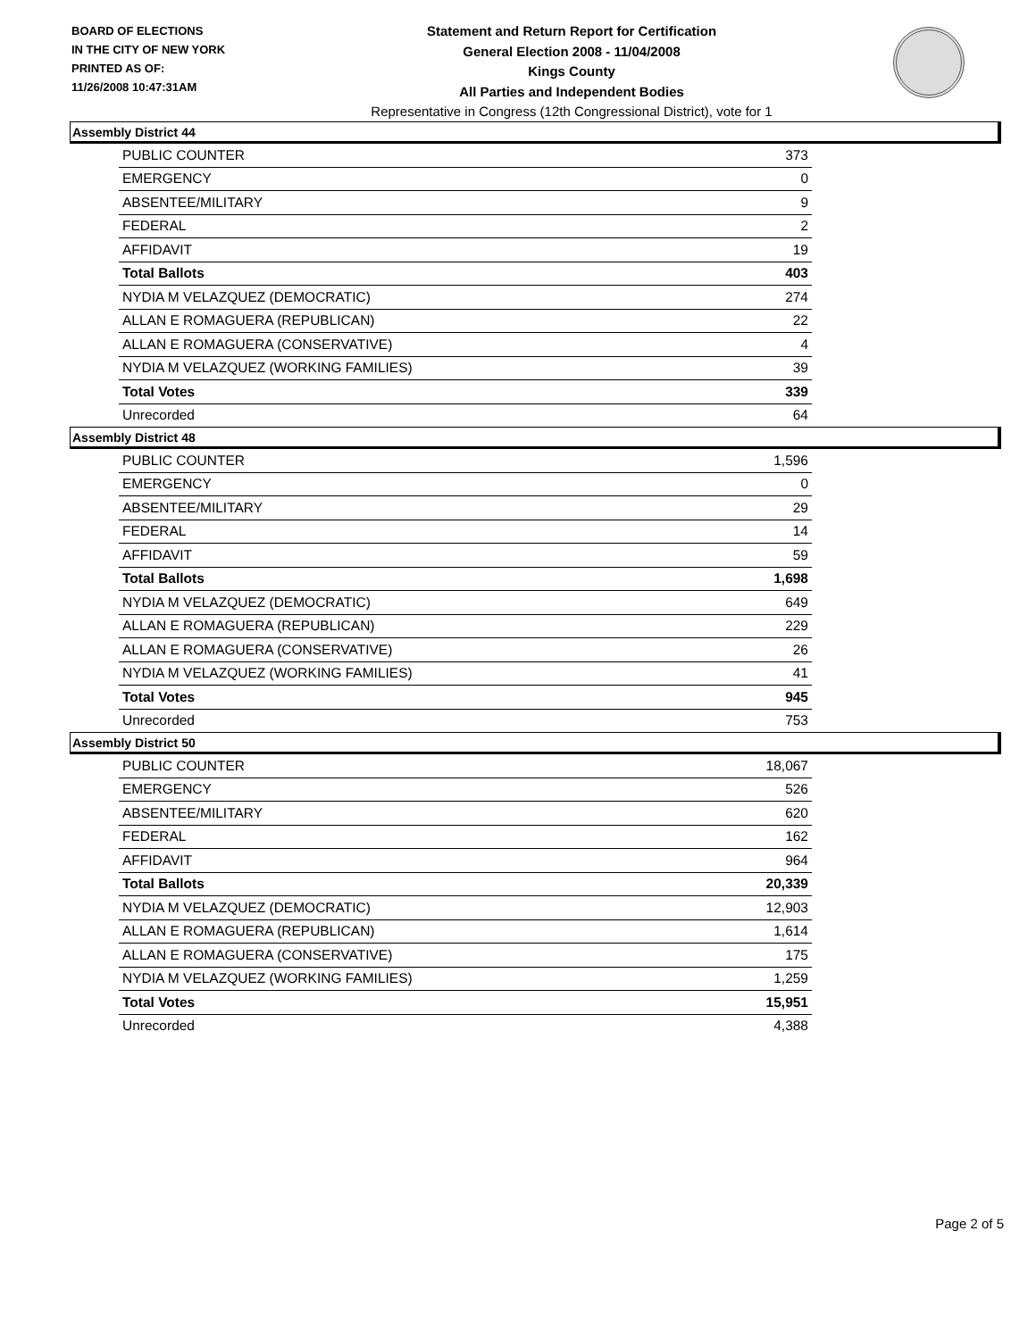BOARD OF ELECTIONS
IN THE CITY OF NEW YORK
PRINTED AS OF:
11/26/2008 10:47:31AM
Statement and Return Report for Certification
General Election 2008 - 11/04/2008
Kings County
All Parties and Independent Bodies
Representative in Congress (12th Congressional District), vote for 1
Assembly District 44
| PUBLIC COUNTER | 373 |
| EMERGENCY | 0 |
| ABSENTEE/MILITARY | 9 |
| FEDERAL | 2 |
| AFFIDAVIT | 19 |
| Total Ballots | 403 |
| NYDIA M VELAZQUEZ (DEMOCRATIC) | 274 |
| ALLAN E ROMAGUERA (REPUBLICAN) | 22 |
| ALLAN E ROMAGUERA (CONSERVATIVE) | 4 |
| NYDIA M VELAZQUEZ (WORKING FAMILIES) | 39 |
| Total Votes | 339 |
| Unrecorded | 64 |
Assembly District 48
| PUBLIC COUNTER | 1,596 |
| EMERGENCY | 0 |
| ABSENTEE/MILITARY | 29 |
| FEDERAL | 14 |
| AFFIDAVIT | 59 |
| Total Ballots | 1,698 |
| NYDIA M VELAZQUEZ (DEMOCRATIC) | 649 |
| ALLAN E ROMAGUERA (REPUBLICAN) | 229 |
| ALLAN E ROMAGUERA (CONSERVATIVE) | 26 |
| NYDIA M VELAZQUEZ (WORKING FAMILIES) | 41 |
| Total Votes | 945 |
| Unrecorded | 753 |
Assembly District 50
| PUBLIC COUNTER | 18,067 |
| EMERGENCY | 526 |
| ABSENTEE/MILITARY | 620 |
| FEDERAL | 162 |
| AFFIDAVIT | 964 |
| Total Ballots | 20,339 |
| NYDIA M VELAZQUEZ (DEMOCRATIC) | 12,903 |
| ALLAN E ROMAGUERA (REPUBLICAN) | 1,614 |
| ALLAN E ROMAGUERA (CONSERVATIVE) | 175 |
| NYDIA M VELAZQUEZ (WORKING FAMILIES) | 1,259 |
| Total Votes | 15,951 |
| Unrecorded | 4,388 |
Page 2 of 5